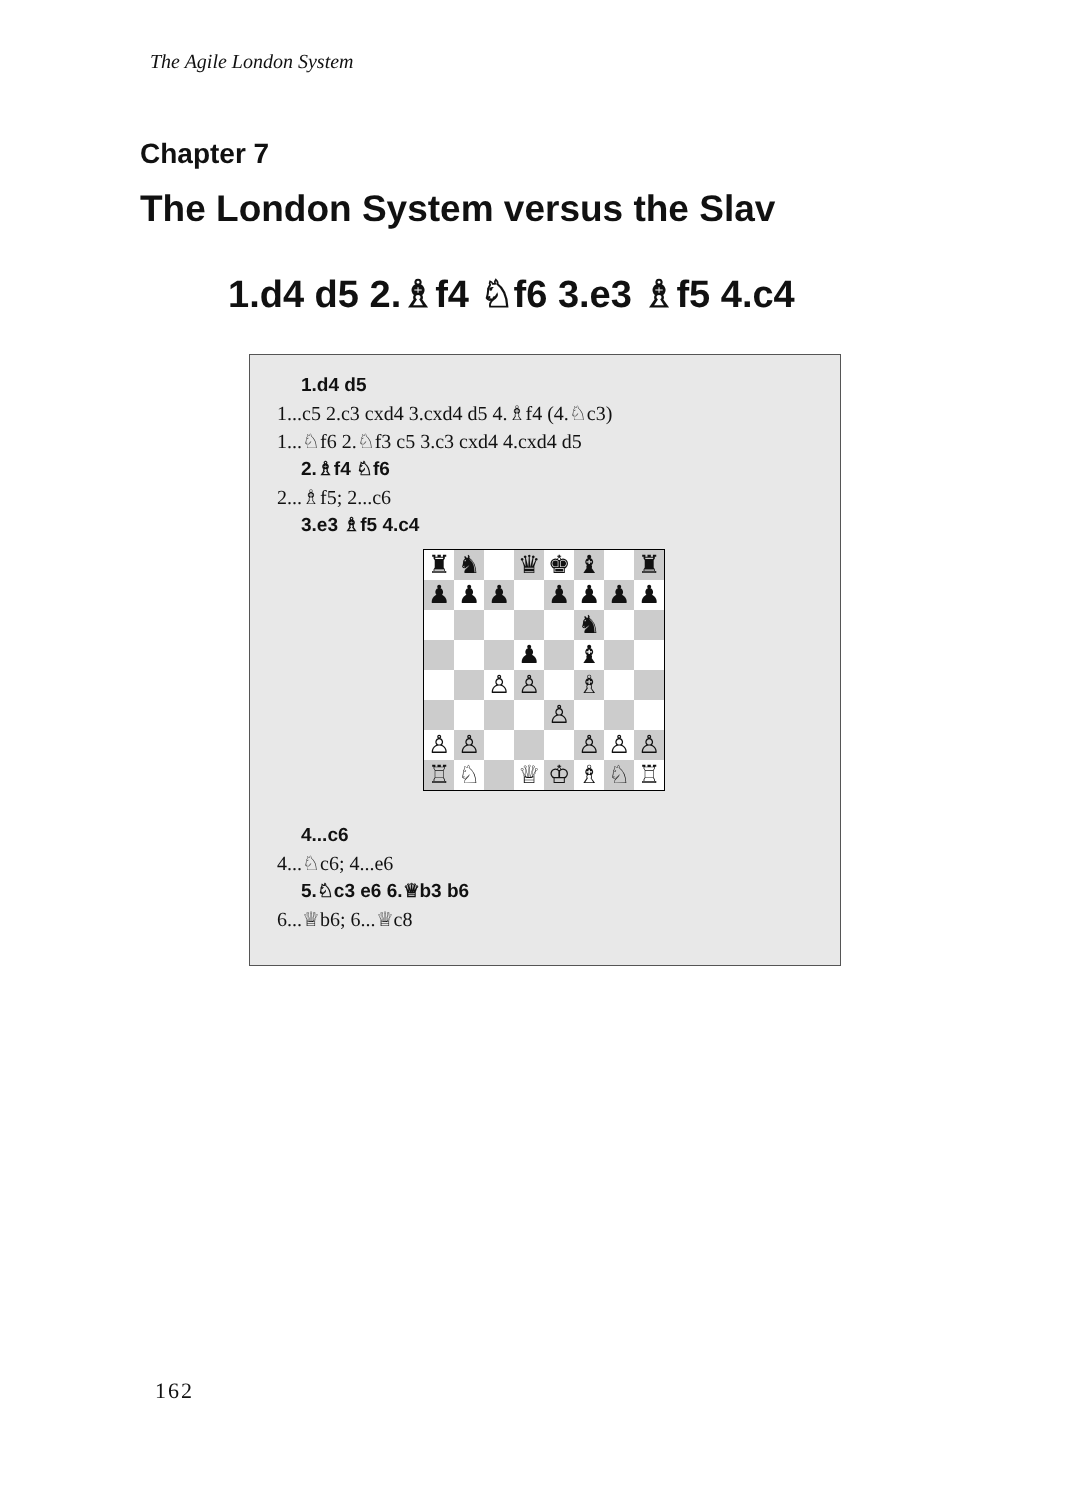The Agile London System
Chapter 7
The London System versus the Slav
1.d4 d5 2.♗f4 ♘f6 3.e3 ♗f5 4.c4
1.d4 d5
1...c5 2.c3 cxd4 3.cxd4 d5 4.♗f4 (4.♘c3)
1...♘f6 2.♘f3 c5 3.c3 cxd4 4.cxd4 d5
2.♗f4 ♘f6
2...♗f5; 2...c6
3.e3 ♗f5 4.c4
| ♜ | ♞ | | ♛ | ♚ | ♝ | | ♜ |
| ♟ | ♟ | ♟ | | ♟ | ♟ | ♟ | ♟ |
| | | | | | ♞ | | |
| | | | ♟ | | ♝ | | |
| | | ♙ | ♙ | | ♗ | | |
| | | | | ♙ | | | |
| ♙ | ♙ | | | | ♙ | ♙ | ♙ |
| ♖ | ♘ | | ♕ | ♔ | ♗ | ♘ | ♖ |
4...c6
4...♘c6; 4...e6
5.♘c3 e6 6.♕b3 b6
6...♕b6; 6...♕c8
162